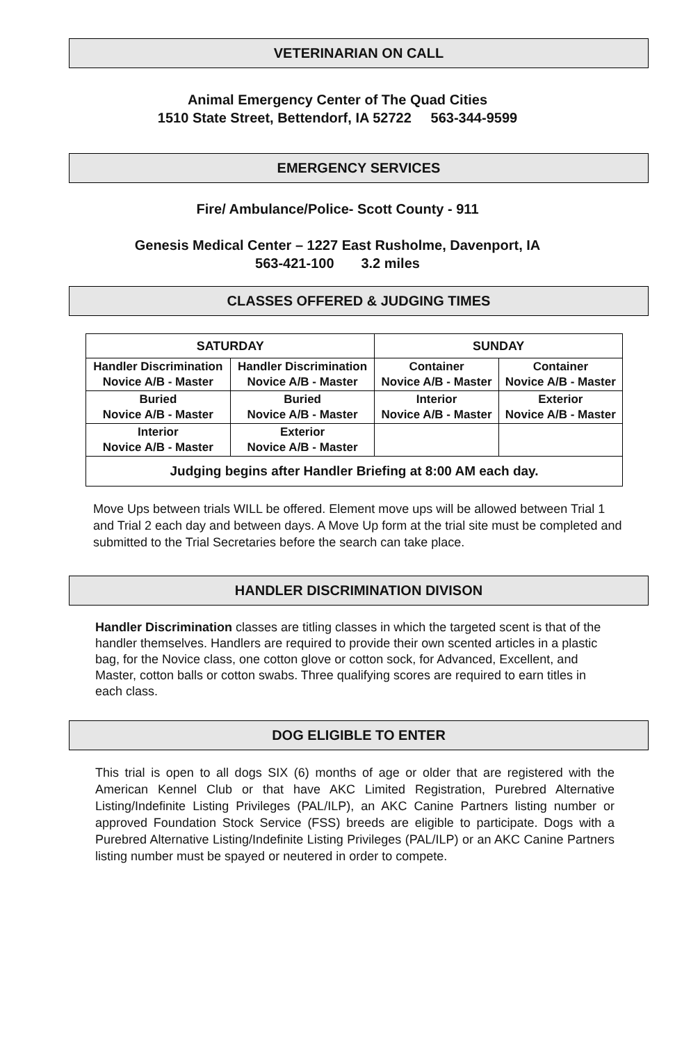VETERINARIAN ON CALL
Animal Emergency Center of The Quad Cities
1510 State Street, Bettendorf, IA 52722 563-344-9599
EMERGENCY SERVICES
Fire/ Ambulance/Police- Scott County - 911
Genesis Medical Center – 1227 East Rusholme, Davenport, IA
563-421-100 3.2 miles
CLASSES OFFERED & JUDGING TIMES
| SATURDAY | | SUNDAY | |
| --- | --- | --- | --- |
| Handler Discrimination Novice A/B - Master | Handler Discrimination Novice A/B - Master | Container Novice A/B - Master | Container Novice A/B - Master |
| Buried Novice A/B - Master | Buried Novice A/B - Master | Interior Novice A/B - Master | Exterior Novice A/B - Master |
| Interior Novice A/B - Master | Exterior Novice A/B - Master | | |
| Judging begins after Handler Briefing at 8:00 AM each day. | | | |
Move Ups between trials WILL be offered. Element move ups will be allowed between Trial 1 and Trial 2 each day and between days. A Move Up form at the trial site must be completed and submitted to the Trial Secretaries before the search can take place.
HANDLER DISCRIMINATION DIVISON
Handler Discrimination classes are titling classes in which the targeted scent is that of the handler themselves. Handlers are required to provide their own scented articles in a plastic bag, for the Novice class, one cotton glove or cotton sock, for Advanced, Excellent, and Master, cotton balls or cotton swabs. Three qualifying scores are required to earn titles in each class.
DOG ELIGIBLE TO ENTER
This trial is open to all dogs SIX (6) months of age or older that are registered with the American Kennel Club or that have AKC Limited Registration, Purebred Alternative Listing/Indefinite Listing Privileges (PAL/ILP), an AKC Canine Partners listing number or approved Foundation Stock Service (FSS) breeds are eligible to participate. Dogs with a Purebred Alternative Listing/Indefinite Listing Privileges (PAL/ILP) or an AKC Canine Partners listing number must be spayed or neutered in order to compete.